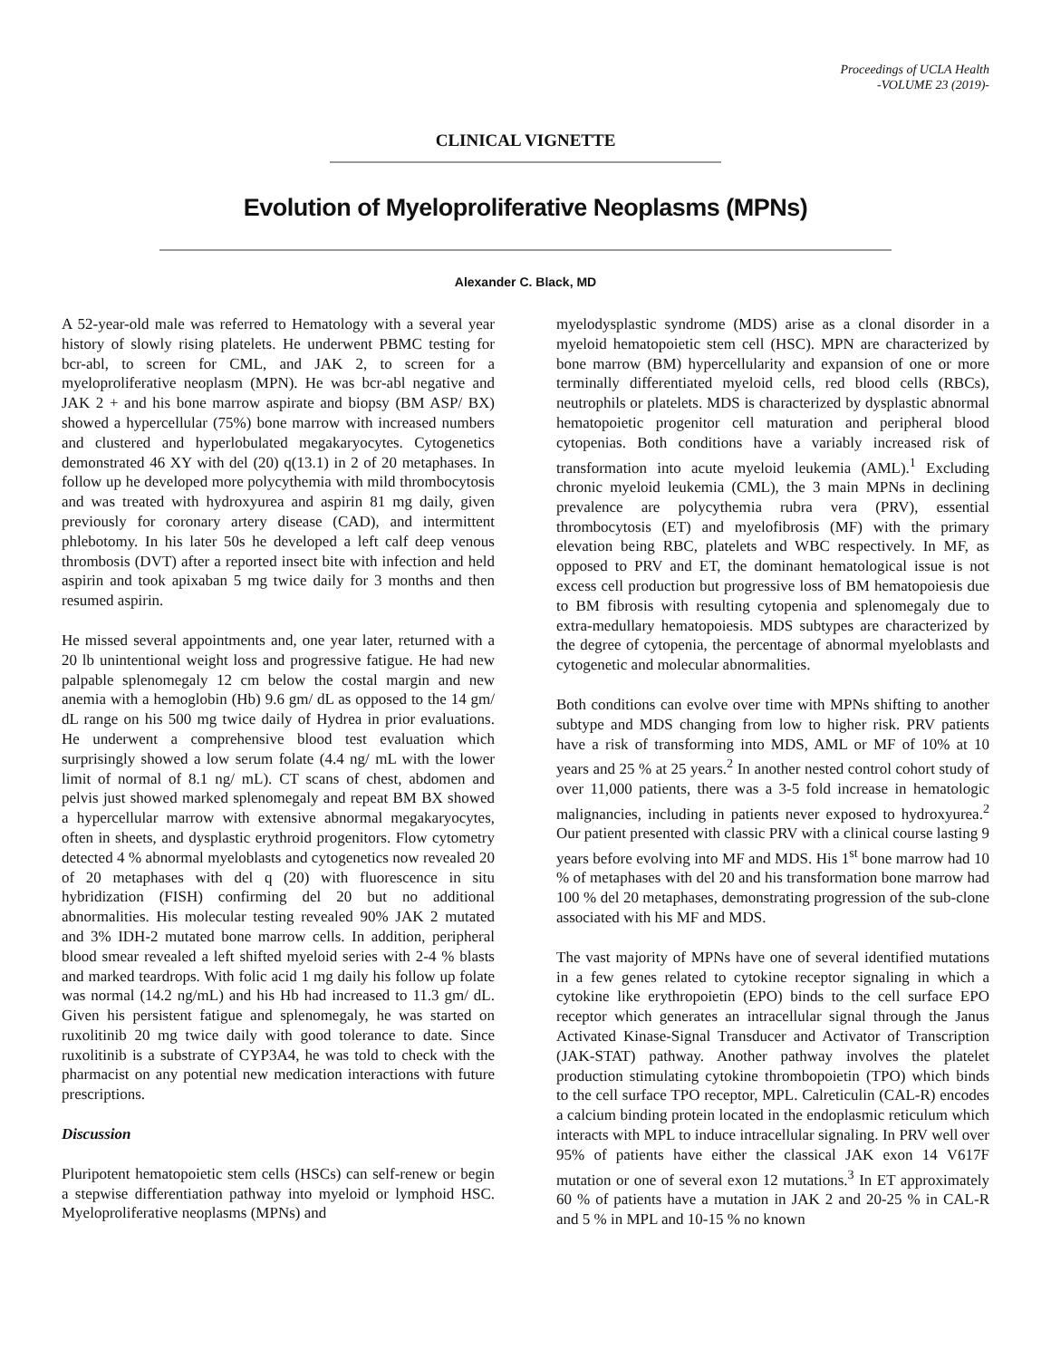Proceedings of UCLA Health
-VOLUME 23 (2019)-
CLINICAL VIGNETTE
Evolution of Myeloproliferative Neoplasms (MPNs)
Alexander C. Black, MD
A 52-year-old male was referred to Hematology with a several year history of slowly rising platelets. He underwent PBMC testing for bcr-abl, to screen for CML, and JAK 2, to screen for a myeloproliferative neoplasm (MPN). He was bcr-abl negative and JAK 2 + and his bone marrow aspirate and biopsy (BM ASP/ BX) showed a hypercellular (75%) bone marrow with increased numbers and clustered and hyperlobulated megakaryocytes. Cytogenetics demonstrated 46 XY with del (20) q(13.1) in 2 of 20 metaphases. In follow up he developed more polycythemia with mild thrombocytosis and was treated with hydroxyurea and aspirin 81 mg daily, given previously for coronary artery disease (CAD), and intermittent phlebotomy. In his later 50s he developed a left calf deep venous thrombosis (DVT) after a reported insect bite with infection and held aspirin and took apixaban 5 mg twice daily for 3 months and then resumed aspirin.
He missed several appointments and, one year later, returned with a 20 lb unintentional weight loss and progressive fatigue. He had new palpable splenomegaly 12 cm below the costal margin and new anemia with a hemoglobin (Hb) 9.6 gm/ dL as opposed to the 14 gm/ dL range on his 500 mg twice daily of Hydrea in prior evaluations. He underwent a comprehensive blood test evaluation which surprisingly showed a low serum folate (4.4 ng/ mL with the lower limit of normal of 8.1 ng/ mL). CT scans of chest, abdomen and pelvis just showed marked splenomegaly and repeat BM BX showed a hypercellular marrow with extensive abnormal megakaryocytes, often in sheets, and dysplastic erythroid progenitors. Flow cytometry detected 4 % abnormal myeloblasts and cytogenetics now revealed 20 of 20 metaphases with del q (20) with fluorescence in situ hybridization (FISH) confirming del 20 but no additional abnormalities. His molecular testing revealed 90% JAK 2 mutated and 3% IDH-2 mutated bone marrow cells. In addition, peripheral blood smear revealed a left shifted myeloid series with 2-4 % blasts and marked teardrops. With folic acid 1 mg daily his follow up folate was normal (14.2 ng/mL) and his Hb had increased to 11.3 gm/ dL. Given his persistent fatigue and splenomegaly, he was started on ruxolitinib 20 mg twice daily with good tolerance to date. Since ruxolitinib is a substrate of CYP3A4, he was told to check with the pharmacist on any potential new medication interactions with future prescriptions.
Discussion
Pluripotent hematopoietic stem cells (HSCs) can self-renew or begin a stepwise differentiation pathway into myeloid or lymphoid HSC. Myeloproliferative neoplasms (MPNs) and
myelodysplastic syndrome (MDS) arise as a clonal disorder in a myeloid hematopoietic stem cell (HSC). MPN are characterized by bone marrow (BM) hypercellularity and expansion of one or more terminally differentiated myeloid cells, red blood cells (RBCs), neutrophils or platelets. MDS is characterized by dysplastic abnormal hematopoietic progenitor cell maturation and peripheral blood cytopenias. Both conditions have a variably increased risk of transformation into acute myeloid leukemia (AML).<sup>1</sup> Excluding chronic myeloid leukemia (CML), the 3 main MPNs in declining prevalence are polycythemia rubra vera (PRV), essential thrombocytosis (ET) and myelofibrosis (MF) with the primary elevation being RBC, platelets and WBC respectively. In MF, as opposed to PRV and ET, the dominant hematological issue is not excess cell production but progressive loss of BM hematopoiesis due to BM fibrosis with resulting cytopenia and splenomegaly due to extra-medullary hematopoiesis. MDS subtypes are characterized by the degree of cytopenia, the percentage of abnormal myeloblasts and cytogenetic and molecular abnormalities.
Both conditions can evolve over time with MPNs shifting to another subtype and MDS changing from low to higher risk. PRV patients have a risk of transforming into MDS, AML or MF of 10% at 10 years and 25 % at 25 years.<sup>2</sup> In another nested control cohort study of over 11,000 patients, there was a 3-5 fold increase in hematologic malignancies, including in patients never exposed to hydroxyurea.<sup>2</sup> Our patient presented with classic PRV with a clinical course lasting 9 years before evolving into MF and MDS. His 1<sup>st</sup> bone marrow had 10 % of metaphases with del 20 and his transformation bone marrow had 100 % del 20 metaphases, demonstrating progression of the sub-clone associated with his MF and MDS.
The vast majority of MPNs have one of several identified mutations in a few genes related to cytokine receptor signaling in which a cytokine like erythropoietin (EPO) binds to the cell surface EPO receptor which generates an intracellular signal through the Janus Activated Kinase-Signal Transducer and Activator of Transcription (JAK-STAT) pathway. Another pathway involves the platelet production stimulating cytokine thrombopoietin (TPO) which binds to the cell surface TPO receptor, MPL. Calreticulin (CAL-R) encodes a calcium binding protein located in the endoplasmic reticulum which interacts with MPL to induce intracellular signaling. In PRV well over 95% of patients have either the classical JAK exon 14 V617F mutation or one of several exon 12 mutations.<sup>3</sup> In ET approximately 60 % of patients have a mutation in JAK 2 and 20-25 % in CAL-R and 5 % in MPL and 10-15 % no known